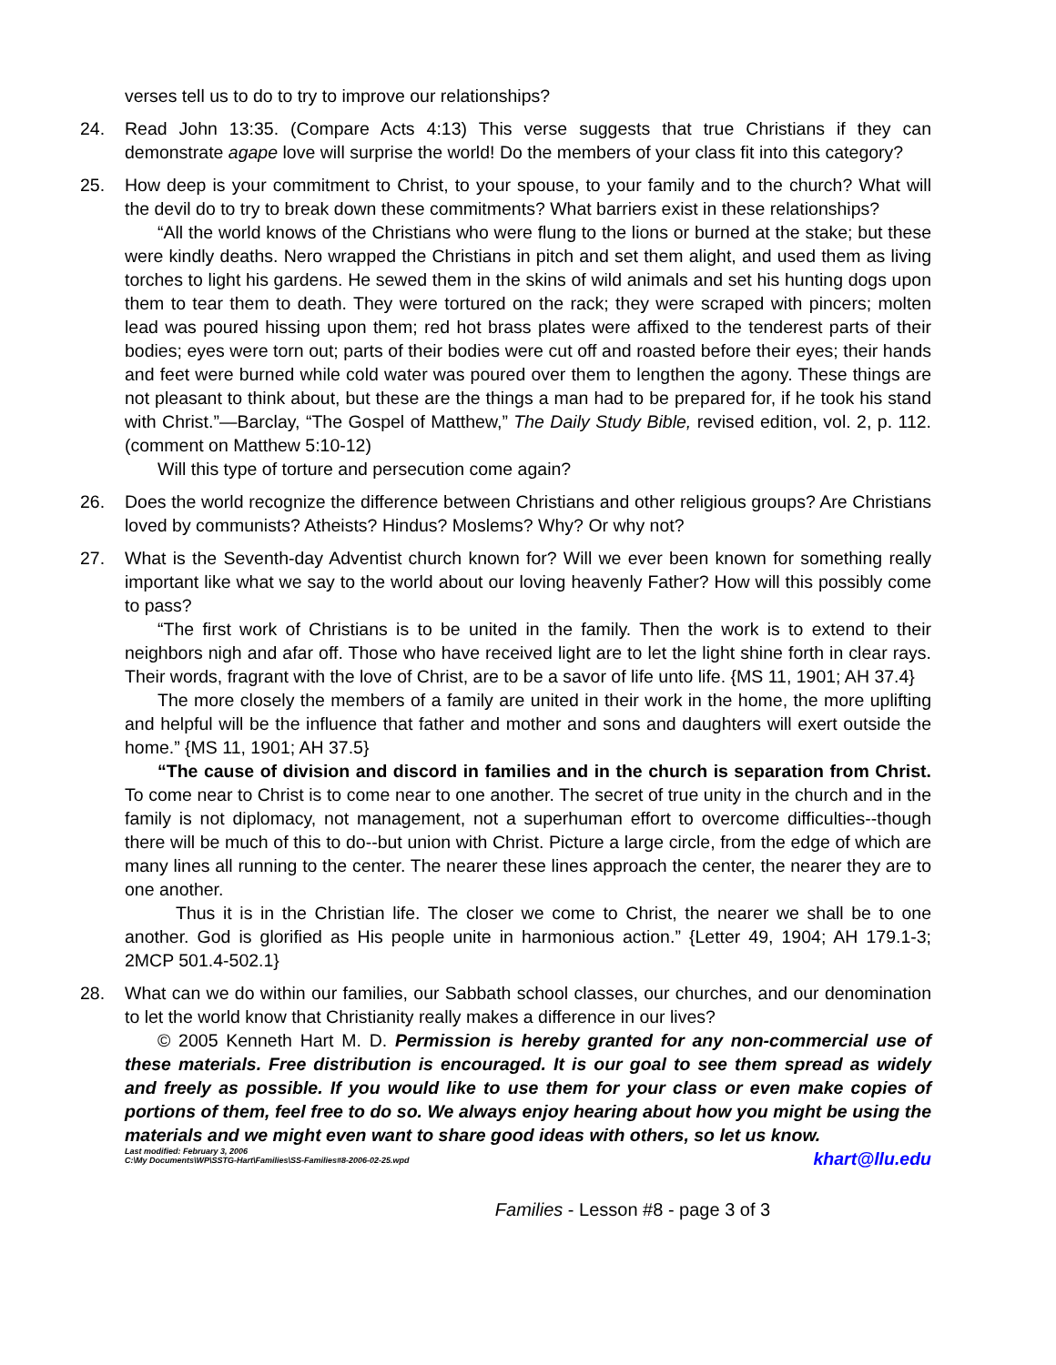verses tell us to do to try to improve our relationships?
24. Read John 13:35. (Compare Acts 4:13) This verse suggests that true Christians if they can demonstrate agape love will surprise the world! Do the members of your class fit into this category?
25. How deep is your commitment to Christ, to your spouse, to your family and to the church? What will the devil do to try to break down these commitments? What barriers exist in these relationships?
“All the world knows of the Christians who were flung to the lions or burned at the stake; but these were kindly deaths. Nero wrapped the Christians in pitch and set them alight, and used them as living torches to light his gardens. He sewed them in the skins of wild animals and set his hunting dogs upon them to tear them to death. They were tortured on the rack; they were scraped with pincers; molten lead was poured hissing upon them; red hot brass plates were affixed to the tenderest parts of their bodies; eyes were torn out; parts of their bodies were cut off and roasted before their eyes; their hands and feet were burned while cold water was poured over them to lengthen the agony. These things are not pleasant to think about, but these are the things a man had to be prepared for, if he took his stand with Christ.”—Barclay, “The Gospel of Matthew,” The Daily Study Bible, revised edition, vol. 2, p. 112. (comment on Matthew 5:10-12)
Will this type of torture and persecution come again?
26. Does the world recognize the difference between Christians and other religious groups? Are Christians loved by communists? Atheists? Hindus? Moslems? Why? Or why not?
27. What is the Seventh-day Adventist church known for? Will we ever been known for something really important like what we say to the world about our loving heavenly Father? How will this possibly come to pass?
“The first work of Christians is to be united in the family. Then the work is to extend to their neighbors nigh and afar off. Those who have received light are to let the light shine forth in clear rays. Their words, fragrant with the love of Christ, are to be a savor of life unto life. {MS 11, 1901; AH 37.4}
The more closely the members of a family are united in their work in the home, the more uplifting and helpful will be the influence that father and mother and sons and daughters will exert outside the home.” {MS 11, 1901; AH 37.5}
“The cause of division and discord in families and in the church is separation from Christ. To come near to Christ is to come near to one another. The secret of true unity in the church and in the family is not diplomacy, not management, not a superhuman effort to overcome difficulties--though there will be much of this to do--but union with Christ. Picture a large circle, from the edge of which are many lines all running to the center. The nearer these lines approach the center, the nearer they are to one another.
Thus it is in the Christian life. The closer we come to Christ, the nearer we shall be to one another. God is glorified as His people unite in harmonious action.” {Letter 49, 1904; AH 179.1-3; 2MCP 501.4-502.1}
28. What can we do within our families, our Sabbath school classes, our churches, and our denomination to let the world know that Christianity really makes a difference in our lives?
© 2005 Kenneth Hart M. D. Permission is hereby granted for any non-commercial use of these materials. Free distribution is encouraged. It is our goal to see them spread as widely and freely as possible. If you would like to use them for your class or even make copies of portions of them, feel free to do so. We always enjoy hearing about how you might be using the materials and we might even want to share good ideas with others, so let us know. khart@llu.edu
Last modified: February 3, 2006
C:\My Documents\WP\SSTG-Hart\Families\SS-Families#8-2006-02-25.wpd
Families - Lesson #8 - page 3 of 3